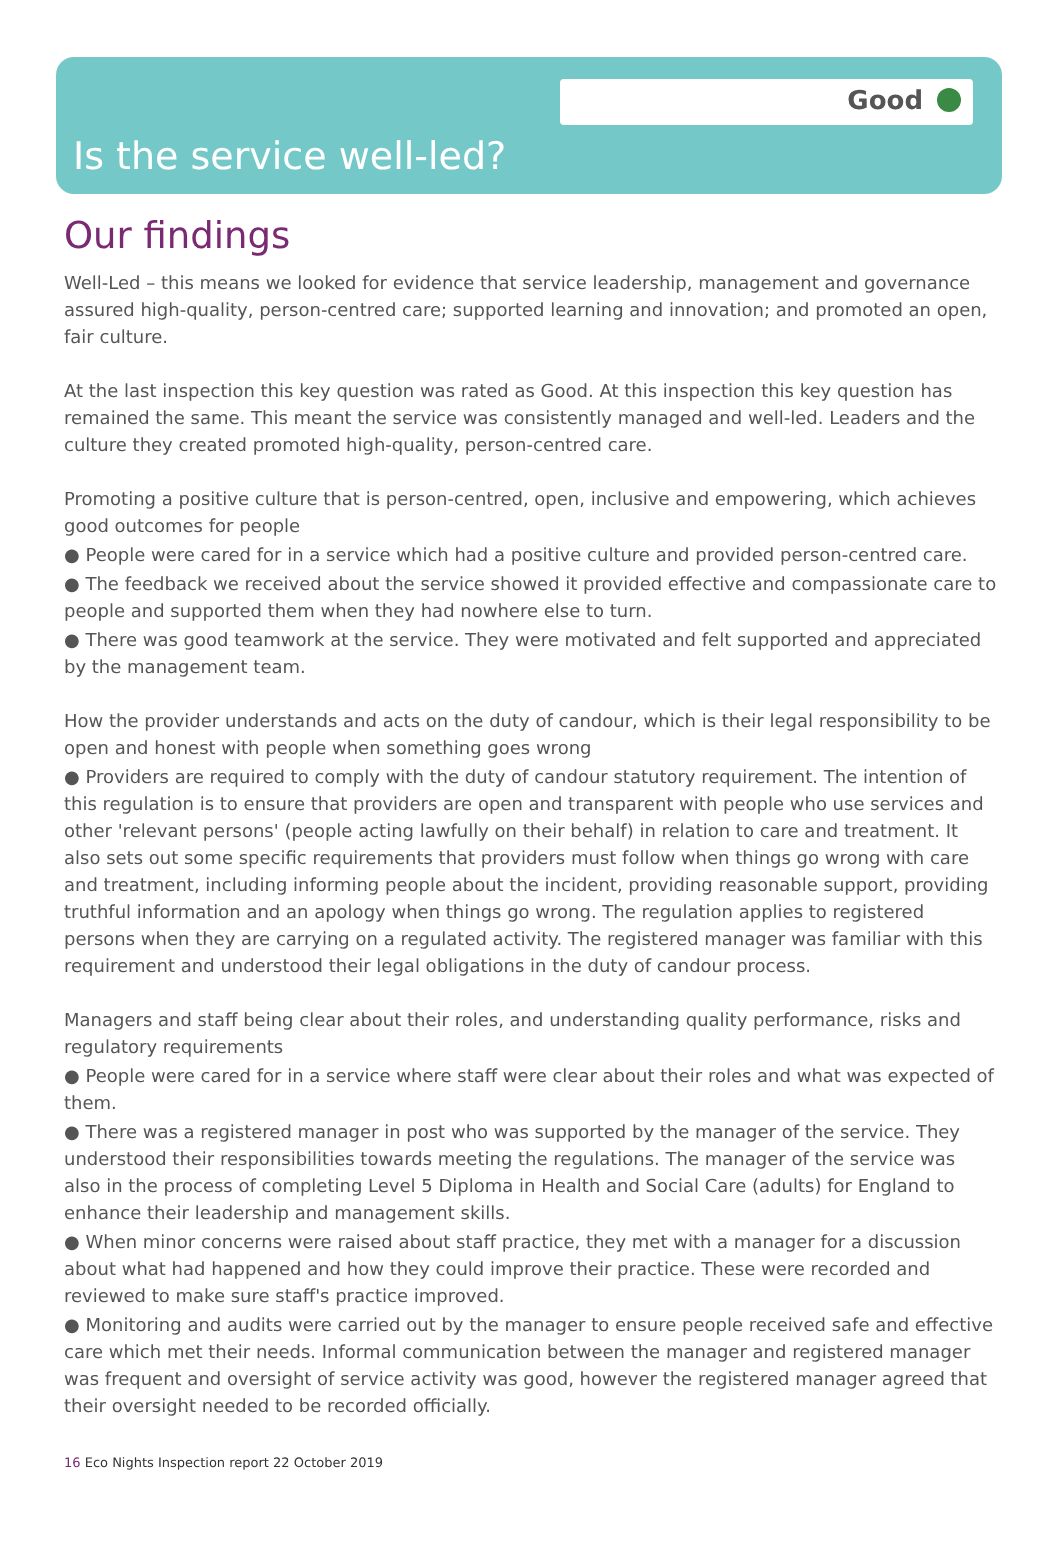Good
Is the service well-led?
Our findings
Well-Led – this means we looked for evidence that service leadership, management and governance assured high-quality, person-centred care; supported learning and innovation; and promoted an open, fair culture.
At the last inspection this key question was rated as Good. At this inspection this key question has remained the same. This meant the service was consistently managed and well-led. Leaders and the culture they created promoted high-quality, person-centred care.
Promoting a positive culture that is person-centred, open, inclusive and empowering, which achieves good outcomes for people
● People were cared for in a service which had a positive culture and provided person-centred care.
● The feedback we received about the service showed it provided effective and compassionate care to people and supported them when they had nowhere else to turn.
● There was good teamwork at the service. They were motivated and felt supported and appreciated by the management team.
How the provider understands and acts on the duty of candour, which is their legal responsibility to be open and honest with people when something goes wrong
● Providers are required to comply with the duty of candour statutory requirement. The intention of this regulation is to ensure that providers are open and transparent with people who use services and other 'relevant persons' (people acting lawfully on their behalf) in relation to care and treatment. It also sets out some specific requirements that providers must follow when things go wrong with care and treatment, including informing people about the incident, providing reasonable support, providing truthful information and an apology when things go wrong. The regulation applies to registered persons when they are carrying on a regulated activity. The registered manager was familiar with this requirement and understood their legal obligations in the duty of candour process.
Managers and staff being clear about their roles, and understanding quality performance, risks and regulatory requirements
● People were cared for in a service where staff were clear about their roles and what was expected of them.
● There was a registered manager in post who was supported by the manager of the service. They understood their responsibilities towards meeting the regulations. The manager of the service was also in the process of completing Level 5 Diploma in Health and Social Care (adults) for England to enhance their leadership and management skills.
● When minor concerns were raised about staff practice, they met with a manager for a discussion about what had happened and how they could improve their practice. These were recorded and reviewed to make sure staff's practice improved.
● Monitoring and audits were carried out by the manager to ensure people received safe and effective care which met their needs. Informal communication between the manager and registered manager was frequent and oversight of service activity was good, however the registered manager agreed that their oversight needed to be recorded officially.
16 Eco Nights Inspection report 22 October 2019